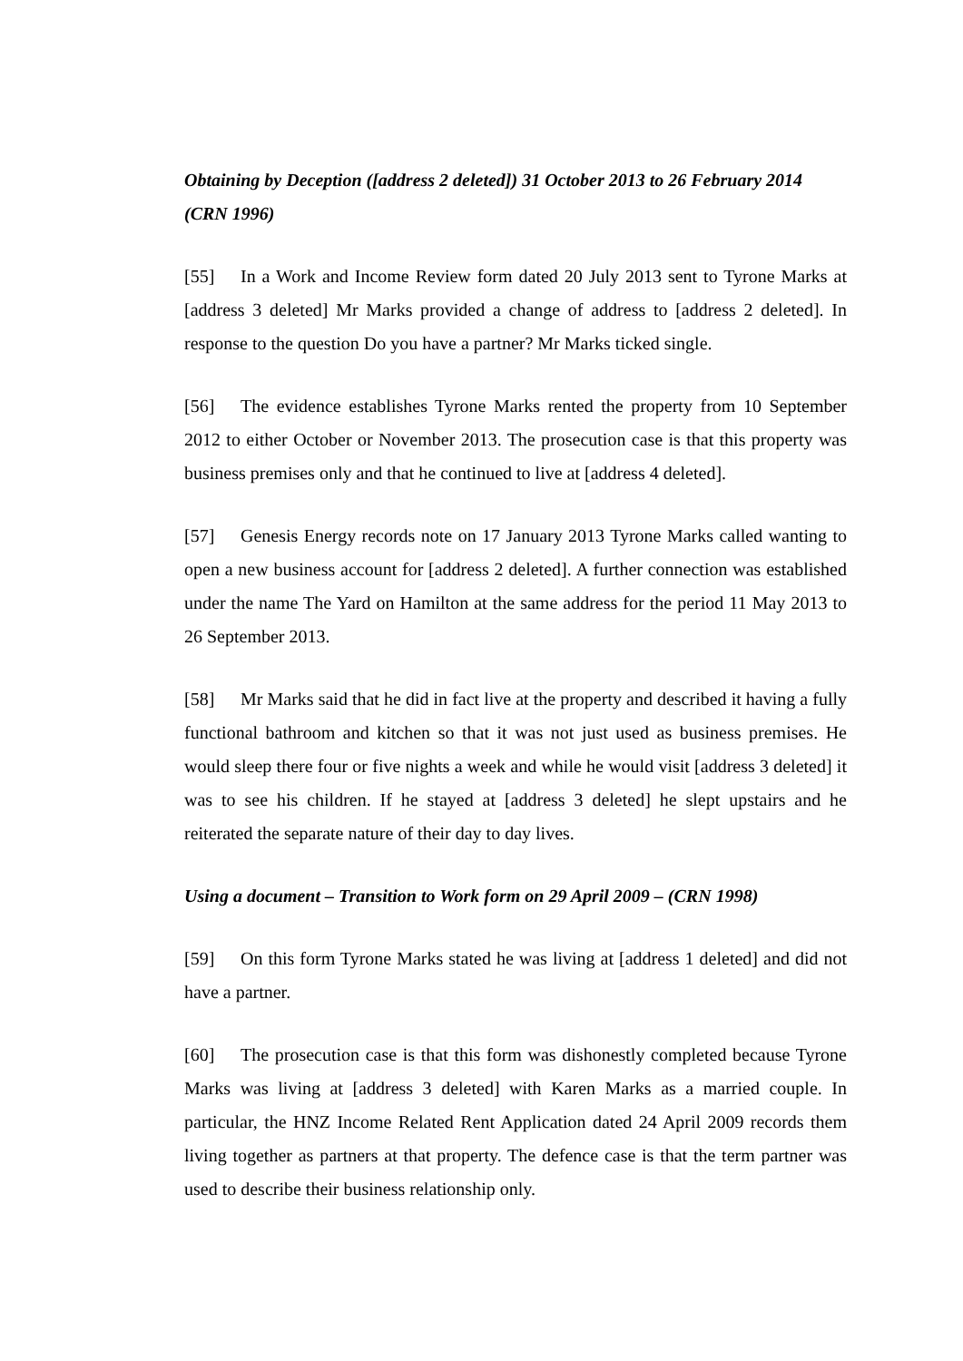Obtaining by Deception ([address 2 deleted]) 31 October 2013 to 26 February 2014 (CRN 1996)
[55] In a Work and Income Review form dated 20 July 2013 sent to Tyrone Marks at [address 3 deleted] Mr Marks provided a change of address to [address 2 deleted]. In response to the question Do you have a partner? Mr Marks ticked single.
[56] The evidence establishes Tyrone Marks rented the property from 10 September 2012 to either October or November 2013. The prosecution case is that this property was business premises only and that he continued to live at [address 4 deleted].
[57] Genesis Energy records note on 17 January 2013 Tyrone Marks called wanting to open a new business account for [address 2 deleted]. A further connection was established under the name The Yard on Hamilton at the same address for the period 11 May 2013 to 26 September 2013.
[58] Mr Marks said that he did in fact live at the property and described it having a fully functional bathroom and kitchen so that it was not just used as business premises. He would sleep there four or five nights a week and while he would visit [address 3 deleted] it was to see his children. If he stayed at [address 3 deleted] he slept upstairs and he reiterated the separate nature of their day to day lives.
Using a document – Transition to Work form on 29 April 2009 – (CRN 1998)
[59] On this form Tyrone Marks stated he was living at [address 1 deleted] and did not have a partner.
[60] The prosecution case is that this form was dishonestly completed because Tyrone Marks was living at [address 3 deleted] with Karen Marks as a married couple. In particular, the HNZ Income Related Rent Application dated 24 April 2009 records them living together as partners at that property. The defence case is that the term partner was used to describe their business relationship only.